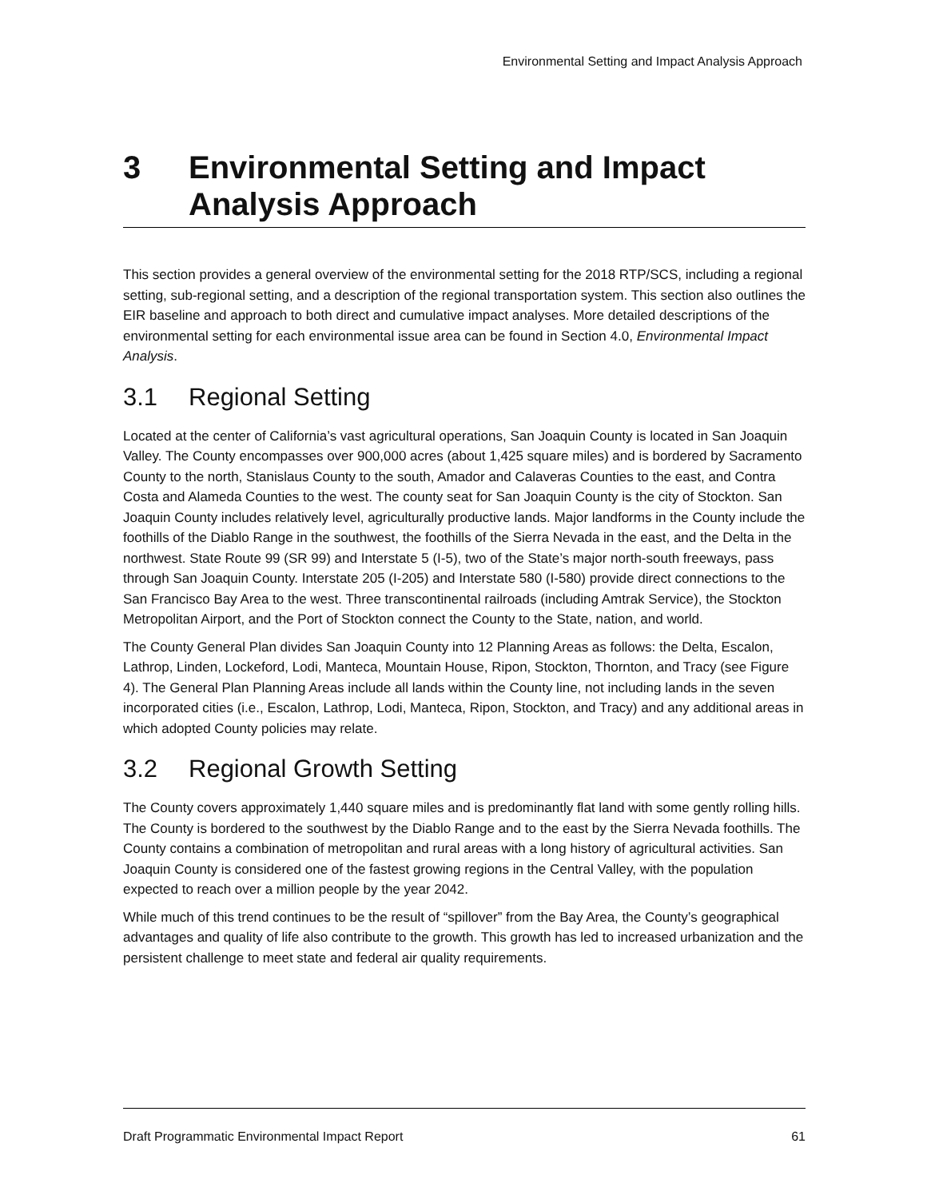Environmental Setting and Impact Analysis Approach
3 Environmental Setting and Impact
Analysis Approach
This section provides a general overview of the environmental setting for the 2018 RTP/SCS, including a regional setting, sub-regional setting, and a description of the regional transportation system. This section also outlines the EIR baseline and approach to both direct and cumulative impact analyses. More detailed descriptions of the environmental setting for each environmental issue area can be found in Section 4.0, Environmental Impact Analysis.
3.1 Regional Setting
Located at the center of California’s vast agricultural operations, San Joaquin County is located in San Joaquin Valley. The County encompasses over 900,000 acres (about 1,425 square miles) and is bordered by Sacramento County to the north, Stanislaus County to the south, Amador and Calaveras Counties to the east, and Contra Costa and Alameda Counties to the west. The county seat for San Joaquin County is the city of Stockton. San Joaquin County includes relatively level, agriculturally productive lands. Major landforms in the County include the foothills of the Diablo Range in the southwest, the foothills of the Sierra Nevada in the east, and the Delta in the northwest. State Route 99 (SR 99) and Interstate 5 (I-5), two of the State’s major north-south freeways, pass through San Joaquin County. Interstate 205 (I-205) and Interstate 580 (I-580) provide direct connections to the San Francisco Bay Area to the west. Three transcontinental railroads (including Amtrak Service), the Stockton Metropolitan Airport, and the Port of Stockton connect the County to the State, nation, and world.
The County General Plan divides San Joaquin County into 12 Planning Areas as follows: the Delta, Escalon, Lathrop, Linden, Lockeford, Lodi, Manteca, Mountain House, Ripon, Stockton, Thornton, and Tracy (see Figure 4). The General Plan Planning Areas include all lands within the County line, not including lands in the seven incorporated cities (i.e., Escalon, Lathrop, Lodi, Manteca, Ripon, Stockton, and Tracy) and any additional areas in which adopted County policies may relate.
3.2 Regional Growth Setting
The County covers approximately 1,440 square miles and is predominantly flat land with some gently rolling hills. The County is bordered to the southwest by the Diablo Range and to the east by the Sierra Nevada foothills. The County contains a combination of metropolitan and rural areas with a long history of agricultural activities. San Joaquin County is considered one of the fastest growing regions in the Central Valley, with the population expected to reach over a million people by the year 2042.
While much of this trend continues to be the result of “spillover” from the Bay Area, the County’s geographical advantages and quality of life also contribute to the growth. This growth has led to increased urbanization and the persistent challenge to meet state and federal air quality requirements.
Draft Programmatic Environmental Impact Report 61